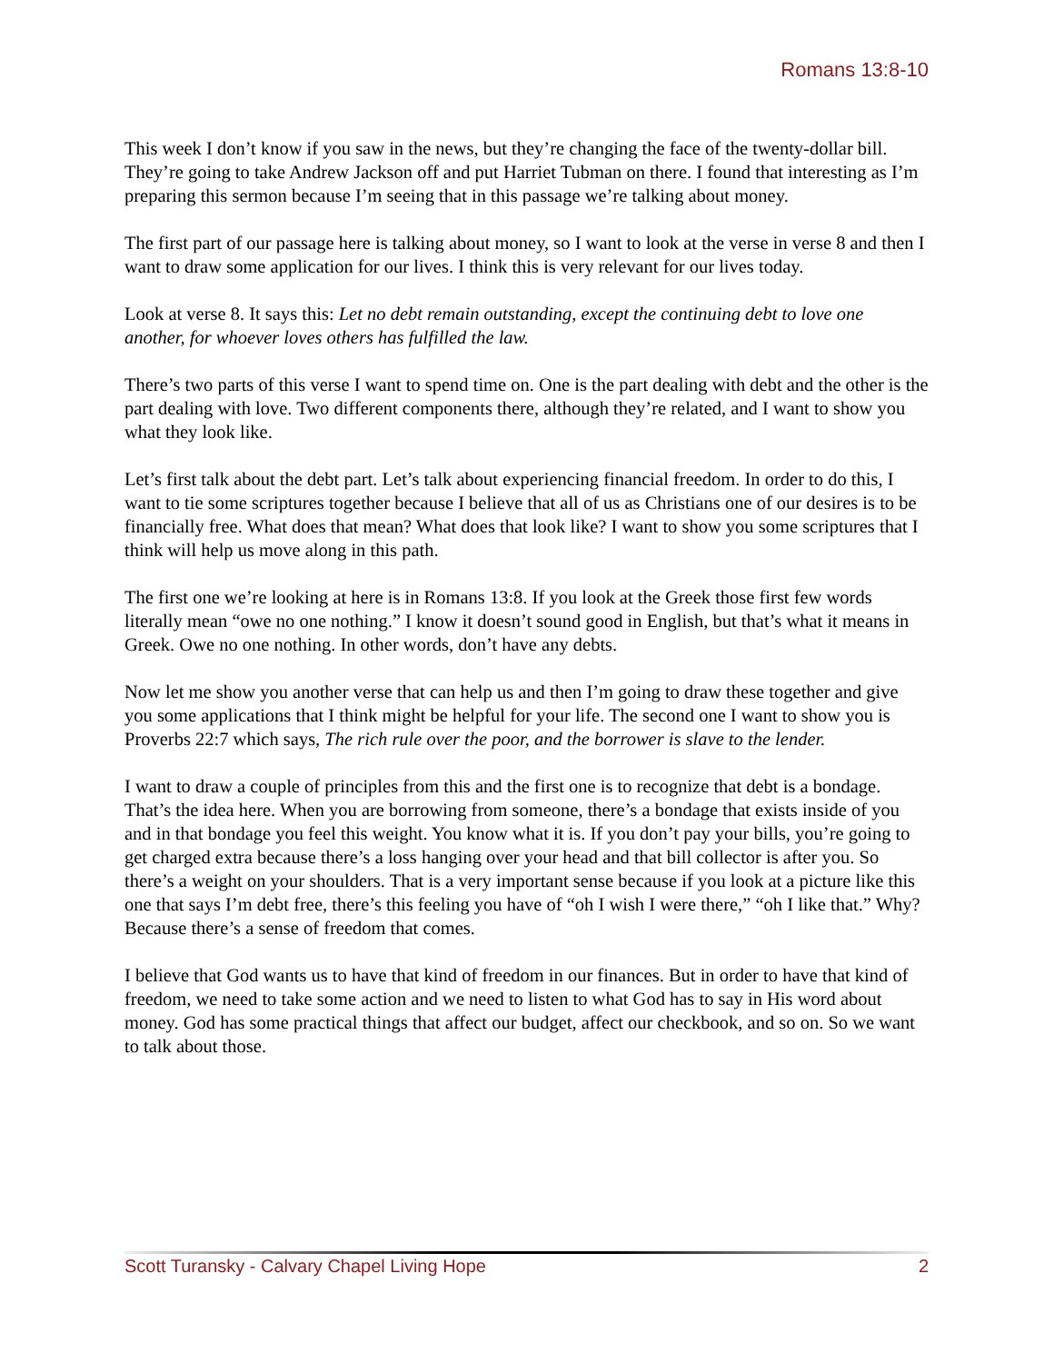Romans 13:8-10
This week I don’t know if you saw in the news, but they’re changing the face of the twenty-dollar bill. They’re going to take Andrew Jackson off and put Harriet Tubman on there. I found that interesting as I’m preparing this sermon because I’m seeing that in this passage we’re talking about money.
The first part of our passage here is talking about money, so I want to look at the verse in verse 8 and then I want to draw some application for our lives. I think this is very relevant for our lives today.
Look at verse 8. It says this: Let no debt remain outstanding, except the continuing debt to love one another, for whoever loves others has fulfilled the law.
There’s two parts of this verse I want to spend time on. One is the part dealing with debt and the other is the part dealing with love. Two different components there, although they’re related, and I want to show you what they look like.
Let’s first talk about the debt part. Let’s talk about experiencing financial freedom. In order to do this, I want to tie some scriptures together because I believe that all of us as Christians one of our desires is to be financially free. What does that mean? What does that look like? I want to show you some scriptures that I think will help us move along in this path.
The first one we’re looking at here is in Romans 13:8. If you look at the Greek those first few words literally mean “owe no one nothing.” I know it doesn’t sound good in English, but that’s what it means in Greek. Owe no one nothing. In other words, don’t have any debts.
Now let me show you another verse that can help us and then I’m going to draw these together and give you some applications that I think might be helpful for your life. The second one I want to show you is Proverbs 22:7 which says, The rich rule over the poor, and the borrower is slave to the lender.
I want to draw a couple of principles from this and the first one is to recognize that debt is a bondage. That’s the idea here. When you are borrowing from someone, there’s a bondage that exists inside of you and in that bondage you feel this weight. You know what it is. If you don’t pay your bills, you’re going to get charged extra because there’s a loss hanging over your head and that bill collector is after you. So there’s a weight on your shoulders. That is a very important sense because if you look at a picture like this one that says I’m debt free, there’s this feeling you have of “oh I wish I were there,” “oh I like that.” Why? Because there’s a sense of freedom that comes.
I believe that God wants us to have that kind of freedom in our finances. But in order to have that kind of freedom, we need to take some action and we need to listen to what God has to say in His word about money. God has some practical things that affect our budget, affect our checkbook, and so on. So we want to talk about those.
Scott Turansky - Calvary Chapel Living Hope 2